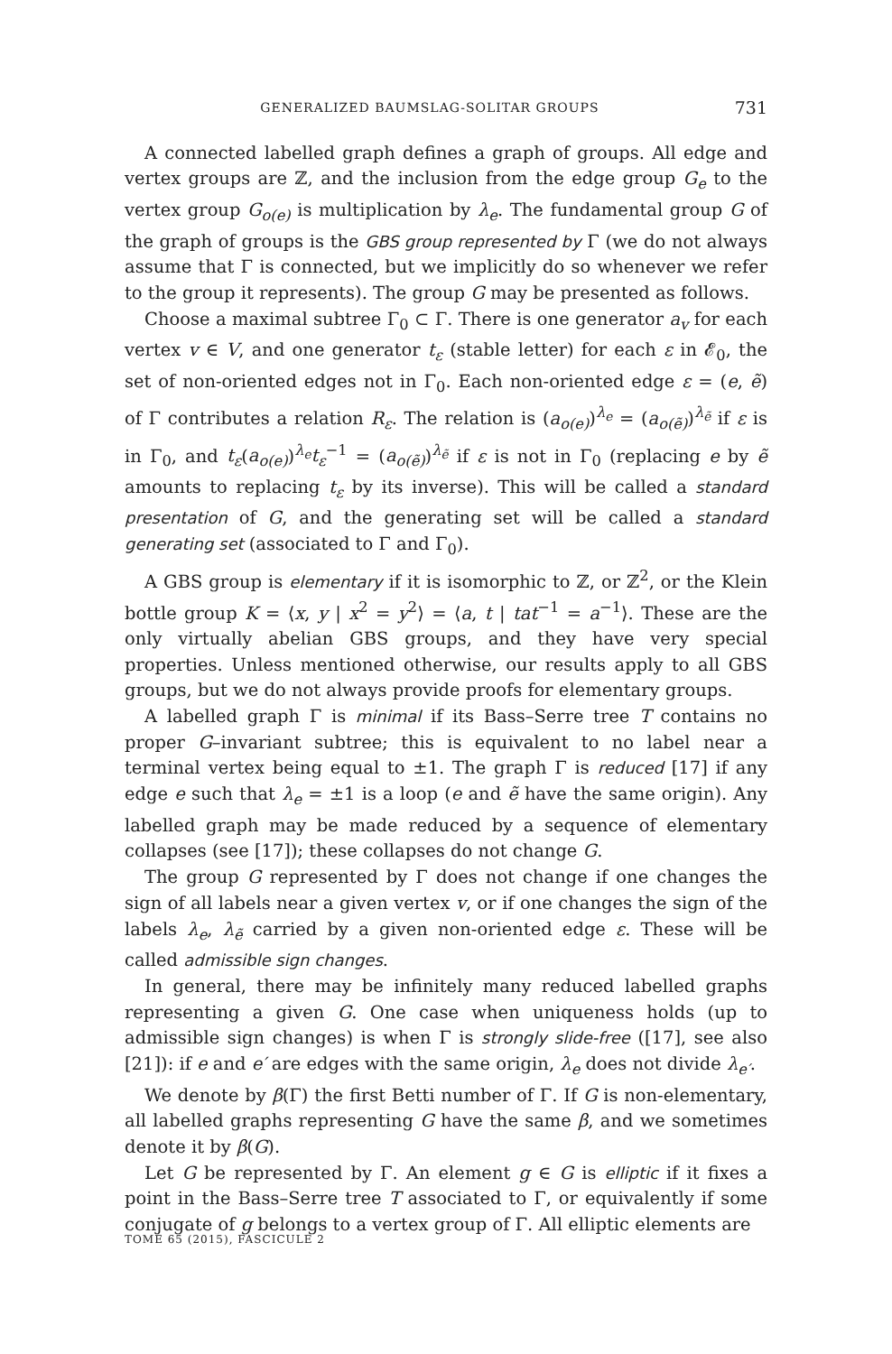GENERALIZED BAUMSLAG-SOLITAR GROUPS 731
A connected labelled graph defines a graph of groups. All edge and vertex groups are ℤ, and the inclusion from the edge group G<sub>e</sub> to the vertex group G<sub>o(e)</sub> is multiplication by λ<sub>e</sub>. The fundamental group G of the graph of groups is the GBS group represented by Γ (we do not always assume that Γ is connected, but we implicitly do so whenever we refer to the group it represents). The group G may be presented as follows.
Choose a maximal subtree Γ<sub>0</sub> ⊂ Γ. There is one generator a<sub>v</sub> for each vertex v ∈ V, and one generator t<sub>ε</sub> (stable letter) for each ε in 𝓔<sub>0</sub>, the set of non-oriented edges not in Γ<sub>0</sub>. Each non-oriented edge ε = (e, ẽ) of Γ contributes a relation R<sub>ε</sub>. The relation is (a<sub>o(e)</sub>)<sup>λ<sub>e</sub></sup> = (a<sub>o(ẽ)</sub>)<sup>λ<sub>ẽ</sub></sup> if ε is in Γ<sub>0</sub>, and t<sub>ε</sub>(a<sub>o(e)</sub>)<sup>λ<sub>e</sub></sup>t<sub>ε</sub><sup>−1</sup> = (a<sub>o(ẽ)</sub>)<sup>λ<sub>ẽ</sub></sup> if ε is not in Γ<sub>0</sub> (replacing e by ẽ amounts to replacing t<sub>ε</sub> by its inverse). This will be called a standard presentation of G, and the generating set will be called a standard generating set (associated to Γ and Γ<sub>0</sub>).
A GBS group is elementary if it is isomorphic to ℤ, or ℤ<sup>2</sup>, or the Klein bottle group K = ⟨x, y | x<sup>2</sup> = y<sup>2</sup>⟩ = ⟨a, t | tat<sup>−1</sup> = a<sup>−1</sup>⟩. These are the only virtually abelian GBS groups, and they have very special properties. Unless mentioned otherwise, our results apply to all GBS groups, but we do not always provide proofs for elementary groups.
A labelled graph Γ is minimal if its Bass–Serre tree T contains no proper G–invariant subtree; this is equivalent to no label near a terminal vertex being equal to ±1. The graph Γ is reduced [17] if any edge e such that λ<sub>e</sub> = ±1 is a loop (e and ẽ have the same origin). Any labelled graph may be made reduced by a sequence of elementary collapses (see [17]); these collapses do not change G.
The group G represented by Γ does not change if one changes the sign of all labels near a given vertex v, or if one changes the sign of the labels λ<sub>e</sub>, λ<sub>ẽ</sub> carried by a given non-oriented edge ε. These will be called admissible sign changes.
In general, there may be infinitely many reduced labelled graphs representing a given G. One case when uniqueness holds (up to admissible sign changes) is when Γ is strongly slide-free ([17], see also [21]): if e and e′ are edges with the same origin, λ<sub>e</sub> does not divide λ<sub>e′</sub>.
We denote by β(Γ) the first Betti number of Γ. If G is non-elementary, all labelled graphs representing G have the same β, and we sometimes denote it by β(G).
Let G be represented by Γ. An element g ∈ G is elliptic if it fixes a point in the Bass–Serre tree T associated to Γ, or equivalently if some conjugate of g belongs to a vertex group of Γ. All elliptic elements are
TOME 65 (2015), FASCICULE 2